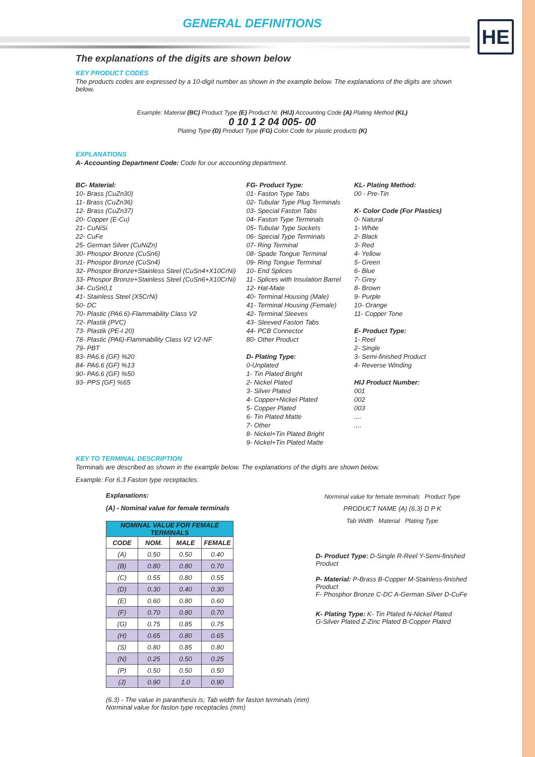GENERAL DEFINITIONS
HE
The explanations of the digits are shown below
KEY PRODUCT CODES
The products codes are expressed by a 10-digit number as shown in the example below. The explanations of the digits are shown below.
Example: Material (BC) Product Type (E) Product Nr. (HIJ) Accounting Code (A) Plating Method (KL)
0 10 1 2 04 005- 00
Plating Type (D) Product Type (FG) Color Code for plastic products (K)
EXPLANATIONS
A- Accounting Department Code: Code for our accounting department.
BC- Material:
10- Brass (CuZn30)
11- Brass (CuZn36)
12- Brass (CuZn37)
20- Copper (E-Cu)
21- CuNiSi
22- CuFe
25- German Silver (CuNiZn)
30- Phospor Bronze (CuSn6)
31- Phospor Bronze (CuSn4)
32- Phospor Bronze+Stainless Steel (CuSn4+X10CrNi)
33- Phospor Bronze+Stainless Steel (CuSn6+X10CrNi)
34- CuSn0,1
41- Stainless Steel (X5CrNi)
50- DC
70- Plastic (PA6.6)-Flammability Class V2
72- Plastik (PVC)
73- Plastik (PE-I 20)
78- Plastic (PA6)-Flammability Class V2 V2-NF
79- PBT
83- PA6.6 (GF) %20
84- PA6.6 (GF) %13
90- PA6.6 (GF) %50
93- PPS (GF) %65
FG- Product Type:
01- Faston Type Tabs
02- Tubular Type Plug Terminals
03- Special Faston Tabs
04- Faston Type Terminals
05- Tubular Type Sockets
06- Special Type Terminals
07- Ring Terminal
08- Spade Tongue Terminal
09- Ring Tongue Terminal
10- End Splices
11- Splices with Insulation Barrel
12- Hat-Mate
40- Terminal Housing (Male)
41- Terminal Housing (Female)
42- Terminal Sleeves
43- Sleeved Faston Tabs
44- PCB Connector
80- Other Product
D- Plating Type:
0-Unplated
1- Tin Plated Bright
2- Nickel Plated
3- Silver Plated
4- Copper+Nickel Plated
5- Copper Plated
6- Tin Plated Matte
7- Other
8- Nickel+Tin Plated Bright
9- Nickel+Tin Plated Matte
KL- Plating Method:
00 - Pre-Tin
K- Color Code (For Plastics)
0- Natural
1- White
2- Black
3- Red
4- Yellow
5- Green
6- Blue
7- Grey
8- Brown
9- Purple
10- Orange
11- Copper Tone
E- Product Type:
1- Reel
2- Single
3- Semi-finished Product
4- Reverse Winding
HIJ Product Number:
001
002
003
....
....
KEY TO TERMINAL DESCRIPTION
Terminals are described as shown in the example below. The explanations of the digits are shown below.
Example: For 6.3 Faston type receptacles:
Explanations:
(A) - Nominal value for female terminals
| NOMINAL VALUE FOR FEMALE TERMINALS | | | |
| --- | --- | --- | --- |
| CODE | NOM. | MALE | FEMALE |
| (A) | 0.50 | 0.50 | 0.40 |
| (B) | 0.80 | 0.80 | 0.70 |
| (C) | 0.55 | 0.80 | 0.55 |
| (D) | 0.30 | 0.40 | 0.30 |
| (E) | 0.60 | 0.80 | 0.60 |
| (F) | 0.70 | 0.80 | 0.70 |
| (G) | 0.75 | 0.85 | 0.75 |
| (H) | 0.65 | 0.80 | 0.65 |
| (S) | 0.80 | 0.85 | 0.80 |
| (N) | 0.25 | 0.50 | 0.25 |
| (P) | 0.50 | 0.50 | 0.50 |
| (J) | 0.90 | 1.0 | 0.90 |
(6.3) - The value in paranthesis is; Tab width for faston terminals (mm)
Norminal value for faston type receptacles (mm)
Norminal value for female terminals Product Type
PRODUCT NAME (A) (6.3) D P K
Tab Width Material Plating Type
D- Product Type: D-Single R-Reel Y-Semi-finished Product
P- Material: P-Brass B-Copper M-Stainless-finished Product
F- Phosphor Bronze C-DC A-German Silver D-CuFe
K- Plating Type: K- Tin Plated N-Nickel Plated
G-Silver Plated Z-Zinc Plated B-Copper Plated